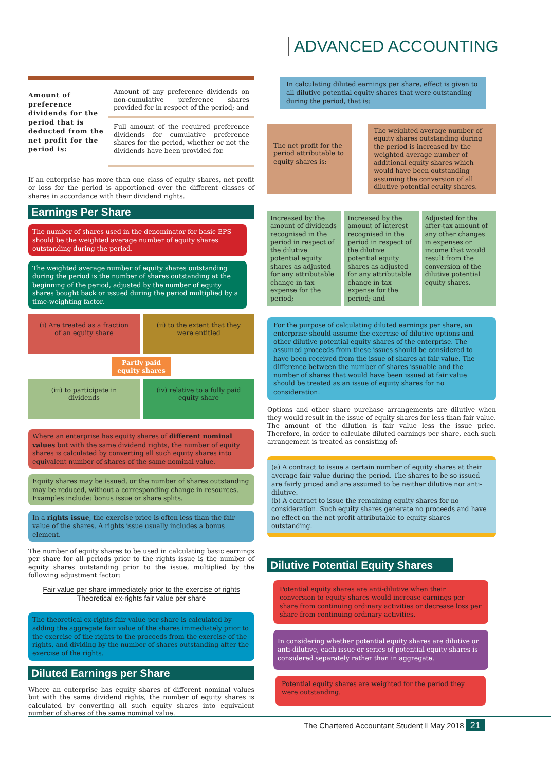ADVANCED ACCOUNTING
Amount of preference dividends for the period that is deducted from the net profit for the period is:
Amount of any preference dividends on non-cumulative preference shares provided for in respect of the period; and
Full amount of the required preference dividends for cumulative preference shares for the period, whether or not the dividends have been provided for.
If an enterprise has more than one class of equity shares, net profit or loss for the period is apportioned over the different classes of shares in accordance with their dividend rights.
Earnings Per Share
The number of shares used in the denominator for basic EPS should be the weighted average number of equity shares outstanding during the period.
The weighted average number of equity shares outstanding during the period is the number of shares outstanding at the beginning of the period, adjusted by the number of equity shares bought back or issued during the period multiplied by a time-weighting factor.
(i) Are treated as a fraction of an equity share
(ii) to the extent that they were entitled
Partly paid equity shares
(iii) to participate in dividends
(iv) relative to a fully paid equity share
Where an enterprise has equity shares of different nominal values but with the same dividend rights, the number of equity shares is calculated by converting all such equity shares into equivalent number of shares of the same nominal value.
Equity shares may be issued, or the number of shares outstanding may be reduced, without a corresponding change in resources. Examples include: bonus issue or share splits.
In a rights issue, the exercise price is often less than the fair value of the shares. A rights issue usually includes a bonus element.
The number of equity shares to be used in calculating basic earnings per share for all periods prior to the rights issue is the number of equity shares outstanding prior to the issue, multiplied by the following adjustment factor:
Fair value per share immediately prior to the exercise of rights
Theoretical ex-rights fair value per share
The theoretical ex-rights fair value per share is calculated by adding the aggregate fair value of the shares immediately prior to the exercise of the rights to the proceeds from the exercise of the rights, and dividing by the number of shares outstanding after the exercise of the rights.
Diluted Earnings per Share
Where an enterprise has equity shares of different nominal values but with the same dividend rights, the number of equity shares is calculated by converting all such equity shares into equivalent number of shares of the same nominal value.
In calculating diluted earnings per share, effect is given to all dilutive potential equity shares that were outstanding during the period, that is:
The net profit for the period attributable to equity shares is:
The weighted average number of equity shares outstanding during the period is increased by the weighted average number of additional equity shares which would have been outstanding assuming the conversion of all dilutive potential equity shares.
Increased by the amount of dividends recognised in the period in respect of the dilutive potential equity shares as adjusted for any attributable change in tax expense for the period;
Increased by the amount of interest recognised in the period in respect of the dilutive potential equity shares as adjusted for any attributable change in tax expense for the period; and
Adjusted for the after-tax amount of any other changes in expenses or income that would result from the conversion of the dilutive potential equity shares.
For the purpose of calculating diluted earnings per share, an enterprise should assume the exercise of dilutive options and other dilutive potential equity shares of the enterprise. The assumed proceeds from these issues should be considered to have been received from the issue of shares at fair value. The difference between the number of shares issuable and the number of shares that would have been issued at fair value should be treated as an issue of equity shares for no consideration.
Options and other share purchase arrangements are dilutive when they would result in the issue of equity shares for less than fair value. The amount of the dilution is fair value less the issue price. Therefore, in order to calculate diluted earnings per share, each such arrangement is treated as consisting of:
(a) A contract to issue a certain number of equity shares at their average fair value during the period. The shares to be so issued are fairly priced and are assumed to be neither dilutive nor anti-dilutive.
(b) A contract to issue the remaining equity shares for no consideration. Such equity shares generate no proceeds and have no effect on the net profit attributable to equity shares outstanding.
Dilutive Potential Equity Shares
Potential equity shares are anti-dilutive when their conversion to equity shares would increase earnings per share from continuing ordinary activities or decrease loss per share from continuing ordinary activities.
In considering whether potential equity shares are dilutive or anti-dilutive, each issue or series of potential equity shares is considered separately rather than in aggregate.
Potential equity shares are weighted for the period they were outstanding.
The Chartered Accountant Student ǁ May 2018 21